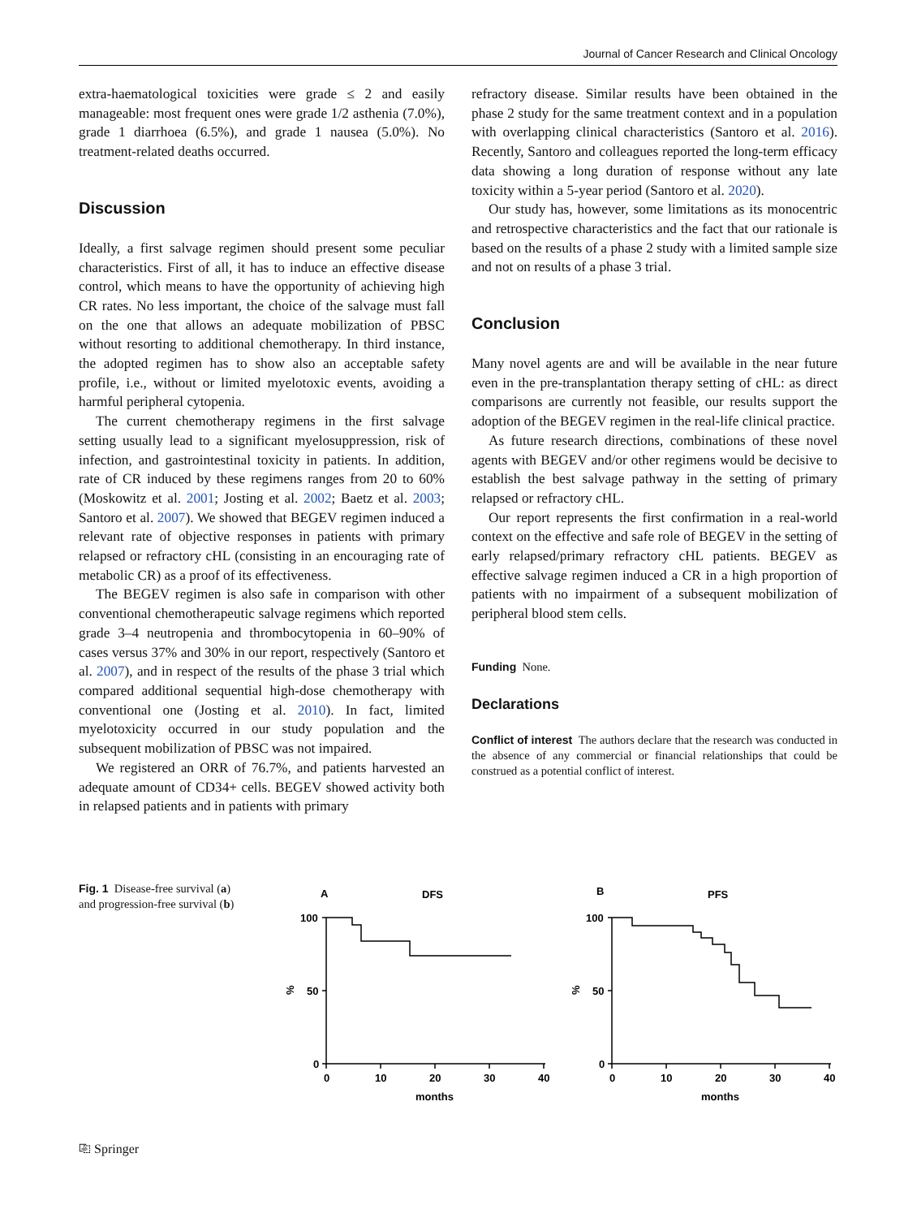Journal of Cancer Research and Clinical Oncology
extra-haematological toxicities were grade ≤ 2 and easily manageable: most frequent ones were grade 1/2 asthenia (7.0%), grade 1 diarrhoea (6.5%), and grade 1 nausea (5.0%). No treatment-related deaths occurred.
Discussion
Ideally, a first salvage regimen should present some peculiar characteristics. First of all, it has to induce an effective disease control, which means to have the opportunity of achieving high CR rates. No less important, the choice of the salvage must fall on the one that allows an adequate mobilization of PBSC without resorting to additional chemotherapy. In third instance, the adopted regimen has to show also an acceptable safety profile, i.e., without or limited myelotoxic events, avoiding a harmful peripheral cytopenia.
The current chemotherapy regimens in the first salvage setting usually lead to a significant myelosuppression, risk of infection, and gastrointestinal toxicity in patients. In addition, rate of CR induced by these regimens ranges from 20 to 60% (Moskowitz et al. 2001; Josting et al. 2002; Baetz et al. 2003; Santoro et al. 2007). We showed that BEGEV regimen induced a relevant rate of objective responses in patients with primary relapsed or refractory cHL (consisting in an encouraging rate of metabolic CR) as a proof of its effectiveness.
The BEGEV regimen is also safe in comparison with other conventional chemotherapeutic salvage regimens which reported grade 3–4 neutropenia and thrombocytopenia in 60–90% of cases versus 37% and 30% in our report, respectively (Santoro et al. 2007), and in respect of the results of the phase 3 trial which compared additional sequential high-dose chemotherapy with conventional one (Josting et al. 2010). In fact, limited myelotoxicity occurred in our study population and the subsequent mobilization of PBSC was not impaired.
We registered an ORR of 76.7%, and patients harvested an adequate amount of CD34+ cells. BEGEV showed activity both in relapsed patients and in patients with primary
refractory disease. Similar results have been obtained in the phase 2 study for the same treatment context and in a population with overlapping clinical characteristics (Santoro et al. 2016). Recently, Santoro and colleagues reported the long-term efficacy data showing a long duration of response without any late toxicity within a 5-year period (Santoro et al. 2020).
Our study has, however, some limitations as its monocentric and retrospective characteristics and the fact that our rationale is based on the results of a phase 2 study with a limited sample size and not on results of a phase 3 trial.
Conclusion
Many novel agents are and will be available in the near future even in the pre-transplantation therapy setting of cHL: as direct comparisons are currently not feasible, our results support the adoption of the BEGEV regimen in the real-life clinical practice.
As future research directions, combinations of these novel agents with BEGEV and/or other regimens would be decisive to establish the best salvage pathway in the setting of primary relapsed or refractory cHL.
Our report represents the first confirmation in a real-world context on the effective and safe role of BEGEV in the setting of early relapsed/primary refractory cHL patients. BEGEV as effective salvage regimen induced a CR in a high proportion of patients with no impairment of a subsequent mobilization of peripheral blood stem cells.
Funding None.
Declarations
Conflict of interest The authors declare that the research was conducted in the absence of any commercial or financial relationships that could be construed as a potential conflict of interest.
Fig. 1 Disease-free survival (a) and progression-free survival (b)
A
DFS
100
50
0
%
0
10
20
30
40
months
B
PFS
100
50
0
%
0
10
20
30
40
months
⎘ Springer